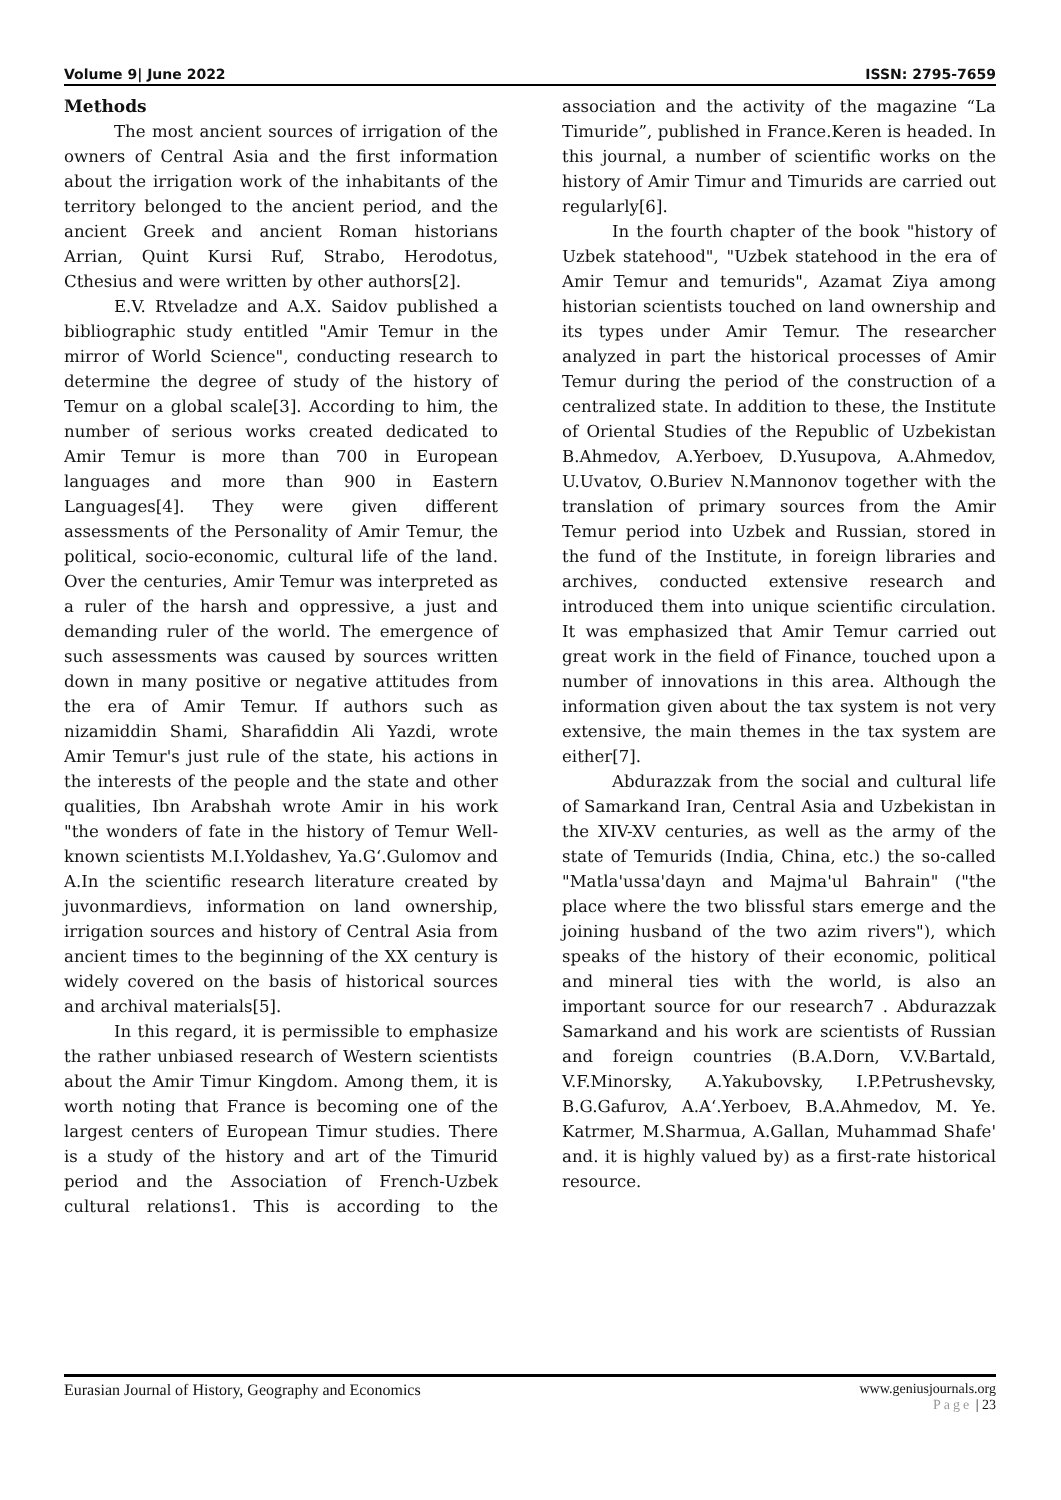Volume 9| June 2022 ISSN: 2795-7659
Methods
The most ancient sources of irrigation of the owners of Central Asia and the first information about the irrigation work of the inhabitants of the territory belonged to the ancient period, and the ancient Greek and ancient Roman historians Arrian, Quint Kursi Ruf, Strabo, Herodotus, Cthesius and were written by other authors[2].
E.V. Rtveladze and A.X. Saidov published a bibliographic study entitled "Amir Temur in the mirror of World Science", conducting research to determine the degree of study of the history of Temur on a global scale[3]. According to him, the number of serious works created dedicated to Amir Temur is more than 700 in European languages and more than 900 in Eastern Languages[4]. They were given different assessments of the Personality of Amir Temur, the political, socio-economic, cultural life of the land. Over the centuries, Amir Temur was interpreted as a ruler of the harsh and oppressive, a just and demanding ruler of the world. The emergence of such assessments was caused by sources written down in many positive or negative attitudes from the era of Amir Temur. If authors such as nizamiddin Shami, Sharafiddin Ali Yazdi, wrote Amir Temur's just rule of the state, his actions in the interests of the people and the state and other qualities, Ibn Arabshah wrote Amir in his work "the wonders of fate in the history of Temur Well-known scientists M.I.Yoldashev, Ya.G‘.Gulomov and A.In the scientific research literature created by juvonmardievs, information on land ownership, irrigation sources and history of Central Asia from ancient times to the beginning of the XX century is widely covered on the basis of historical sources and archival materials[5].
In this regard, it is permissible to emphasize the rather unbiased research of Western scientists about the Amir Timur Kingdom. Among them, it is worth noting that France is becoming one of the largest centers of European Timur studies. There is a study of the history and art of the Timurid period and the Association of French-Uzbek cultural relations1. This is according to the association and the activity of the magazine “La Timuride”, published in France.Keren is headed. In this journal, a number of scientific works on the history of Amir Timur and Timurids are carried out regularly[6].
In the fourth chapter of the book "history of Uzbek statehood", "Uzbek statehood in the era of Amir Temur and temurids", Azamat Ziya among historian scientists touched on land ownership and its types under Amir Temur. The researcher analyzed in part the historical processes of Amir Temur during the period of the construction of a centralized state. In addition to these, the Institute of Oriental Studies of the Republic of Uzbekistan B.Ahmedov, A.Yerboev, D.Yusupova, A.Ahmedov, U.Uvatov, O.Buriev N.Mannonov together with the translation of primary sources from the Amir Temur period into Uzbek and Russian, stored in the fund of the Institute, in foreign libraries and archives, conducted extensive research and introduced them into unique scientific circulation. It was emphasized that Amir Temur carried out great work in the field of Finance, touched upon a number of innovations in this area. Although the information given about the tax system is not very extensive, the main themes in the tax system are either[7].
Abdurazzak from the social and cultural life of Samarkand Iran, Central Asia and Uzbekistan in the XIV-XV centuries, as well as the army of the state of Temurids (India, China, etc.) the so-called "Matla'ussa'dayn and Majma'ul Bahrain" ("the place where the two blissful stars emerge and the joining husband of the two azim rivers"), which speaks of the history of their economic, political and mineral ties with the world, is also an important source for our research7 . Abdurazzak Samarkand and his work are scientists of Russian and foreign countries (B.A.Dorn, V.V.Bartald, V.F.Minorsky, A.Yakubovsky, I.P.Petrushevsky, B.G.Gafurov, A.A‘.Yerboev, B.A.Ahmedov, M. Ye. Katrmer, M.Sharmua, A.Gallan, Muhammad Shafe' and. it is highly valued by) as a first-rate historical resource.
www.geniusjournals.org
Page | 23 Eurasian Journal of History, Geography and Economics